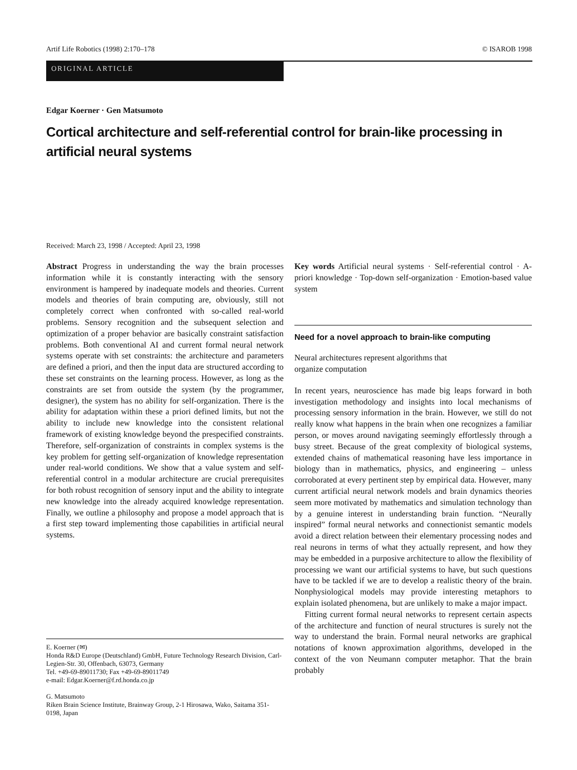Artif Life Robotics (1998) 2:170–178 © ISAROB 1998
ORIGINAL ARTICLE
Edgar Koerner · Gen Matsumoto
Cortical architecture and self-referential control for brain-like processing in artificial neural systems
Received: March 23, 1998 / Accepted: April 23, 1998
Abstract Progress in understanding the way the brain processes information while it is constantly interacting with the sensory environment is hampered by inadequate models and theories. Current models and theories of brain computing are, obviously, still not completely correct when confronted with so-called real-world problems. Sensory recognition and the subsequent selection and optimization of a proper behavior are basically constraint satisfaction problems. Both conventional AI and current formal neural network systems operate with set constraints: the architecture and parameters are defined a priori, and then the input data are structured according to these set constraints on the learning process. However, as long as the constraints are set from outside the system (by the programmer, designer), the system has no ability for self-organization. There is the ability for adaptation within these a priori defined limits, but not the ability to include new knowledge into the consistent relational framework of existing knowledge beyond the prespecified constraints. Therefore, self-organization of constraints in complex systems is the key problem for getting self-organization of knowledge representation under real-world conditions. We show that a value system and self-referential control in a modular architecture are crucial prerequisites for both robust recognition of sensory input and the ability to integrate new knowledge into the already acquired knowledge representation. Finally, we outline a philosophy and propose a model approach that is a first step toward implementing those capabilities in artificial neural systems.
E. Koerner (✉)
Honda R&D Europe (Deutschland) GmbH, Future Technology Research Division, Carl-Legien-Str. 30, Offenbach, 63073, Germany
Tel. +49-69-89011730; Fax +49-69-89011749
e-mail: Edgar.Koerner@f.rd.honda.co.jp
G. Matsumoto
Riken Brain Science Institute, Brainway Group, 2-1 Hirosawa, Wako, Saitama 351-0198, Japan
Key words Artificial neural systems · Self-referential control · A-priori knowledge · Top-down self-organization · Emotion-based value system
Need for a novel approach to brain-like computing
Neural architectures represent algorithms that
organize computation
In recent years, neuroscience has made big leaps forward in both investigation methodology and insights into local mechanisms of processing sensory information in the brain. However, we still do not really know what happens in the brain when one recognizes a familiar person, or moves around navigating seemingly effortlessly through a busy street. Because of the great complexity of biological systems, extended chains of mathematical reasoning have less importance in biology than in mathematics, physics, and engineering – unless corroborated at every pertinent step by empirical data. However, many current artificial neural network models and brain dynamics theories seem more motivated by mathematics and simulation technology than by a genuine interest in understanding brain function. “Neurally inspired” formal neural networks and connectionist semantic models avoid a direct relation between their elementary processing nodes and real neurons in terms of what they actually represent, and how they may be embedded in a purposive architecture to allow the flexibility of processing we want our artificial systems to have, but such questions have to be tackled if we are to develop a realistic theory of the brain. Nonphysiological models may provide interesting metaphors to explain isolated phenomena, but are unlikely to make a major impact.
Fitting current formal neural networks to represent certain aspects of the architecture and function of neural structures is surely not the way to understand the brain. Formal neural networks are graphical notations of known approximation algorithms, developed in the context of the von Neumann computer metaphor. That the brain probably